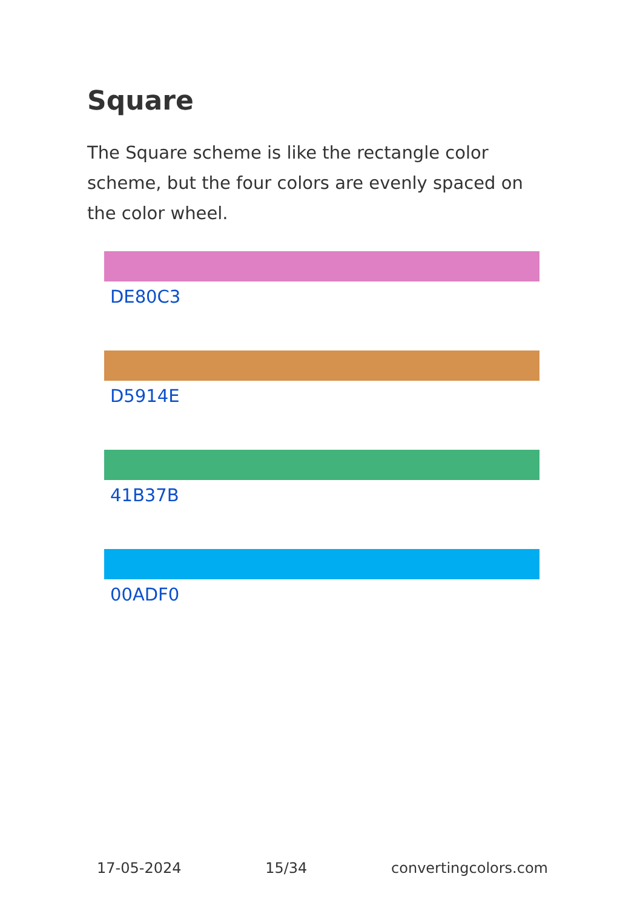Square
The Square scheme is like the rectangle color scheme, but the four colors are evenly spaced on the color wheel.
DE80C3
D5914E
41B37B
00ADF0
17-05-2024 15/34 convertingcolors.com